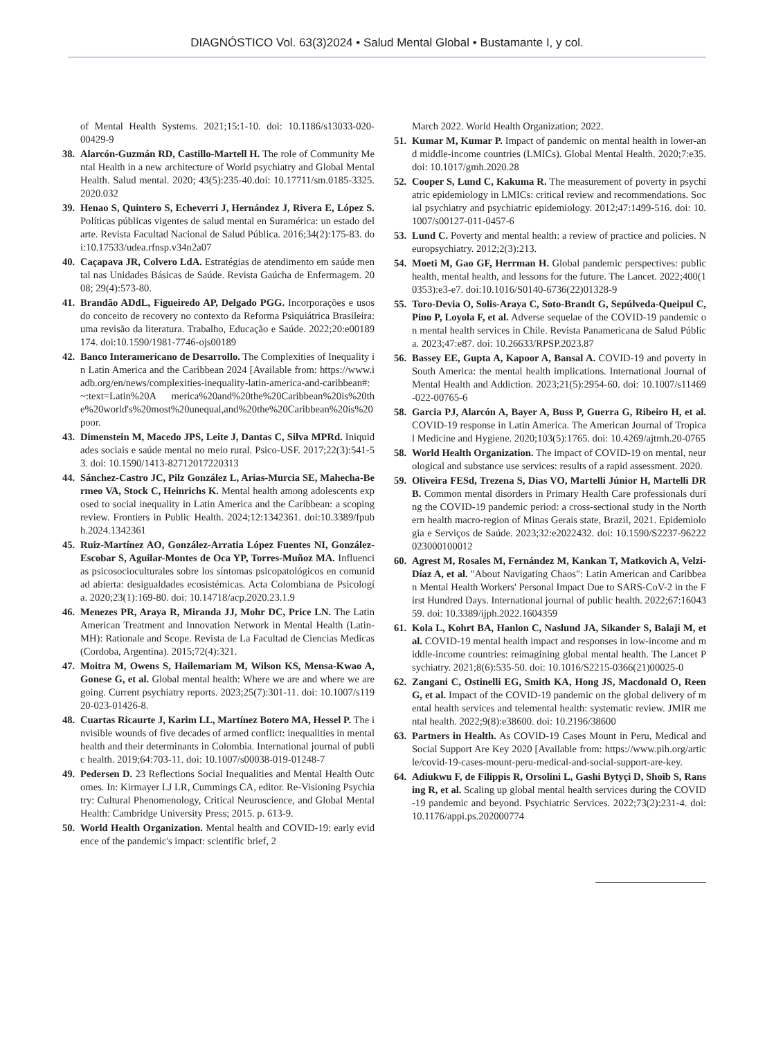DIAGNÓSTICO Vol. 63(3)2024 • Salud Mental Global • Bustamante I, y col.
of Mental Health Systems. 2021;15:1-10. doi: 10.1186/s13033-020-00429-9
38. Alarcón-Guzmán RD, Castillo-Martell H. The role of Community Mental Health in a new architecture of World psychiatry and Global Mental Health. Salud mental. 2020; 43(5):235-40.doi: 10.17711/sm.0185-3325.2020.032
39. Henao S, Quintero S, Echeverri J, Hernández J, Rivera E, López S. Políticas públicas vigentes de salud mental en Suramérica: un estado del arte. Revista Facultad Nacional de Salud Pública. 2016;34(2):175-83. doi:10.17533/udea.rfnsp.v34n2a07
40. Caçapava JR, Colvero LdA. Estratégias de atendimento em saúde mental nas Unidades Básicas de Saúde. Revista Gaúcha de Enfermagem. 2008; 29(4):573-80.
41. Brandão ADdL, Figueiredo AP, Delgado PGG. Incorporações e usos do conceito de recovery no contexto da Reforma Psiquiátrica Brasileira: uma revisão da literatura. Trabalho, Educação e Saúde. 2022;20:e00189174. doi:10.1590/1981-7746-ojs00189
42. Banco Interamericano de Desarrollo. The Complexities of Inequality in Latin America and the Caribbean 2024 [Available from: https://www.iadb.org/en/news/complexities-inequality-latin-america-and-caribbean#:~:text=Latin%20A merica%20and%20the%20Caribbean%20is%20the%20world's%20most%20unequal,and%20the%20Caribbean%20is%20poor.
43. Dimenstein M, Macedo JPS, Leite J, Dantas C, Silva MPRd. Iniquidades sociais e saúde mental no meio rural. Psico-USF. 2017;22(3):541-53. doi: 10.1590/1413-82712017220313
44. Sánchez-Castro JC, Pilz González L, Arias-Murcia SE, Mahecha-Bermeo VA, Stock C, Heinrichs K. Mental health among adolescents exposed to social inequality in Latin America and the Caribbean: a scoping review. Frontiers in Public Health. 2024;12:1342361. doi:10.3389/fpubh.2024.1342361
45. Ruiz-Martínez AO, González-Arratia López Fuentes NI, González-Escobar S, Aguilar-Montes de Oca YP, Torres-Muñoz MA. Influencias psicosocioculturales sobre los síntomas psicopatológicos en comunidad abierta: desigualdades ecosistémicas. Acta Colombiana de Psicología. 2020;23(1):169-80. doi: 10.14718/acp.2020.23.1.9
46. Menezes PR, Araya R, Miranda JJ, Mohr DC, Price LN. The Latin American Treatment and Innovation Network in Mental Health (Latin-MH): Rationale and Scope. Revista de La Facultad de Ciencias Medicas (Cordoba, Argentina). 2015;72(4):321.
47. Moitra M, Owens S, Hailemariam M, Wilson KS, Mensa-Kwao A, Gonese G, et al. Global mental health: Where we are and where we are going. Current psychiatry reports. 2023;25(7):301-11. doi: 10.1007/s11920-023-01426-8.
48. Cuartas Ricaurte J, Karim LL, Martínez Botero MA, Hessel P. The invisible wounds of five decades of armed conflict: inequalities in mental health and their determinants in Colombia. International journal of public health. 2019;64:703-11. doi: 10.1007/s00038-019-01248-7
49. Pedersen D. 23 Reflections Social Inequalities and Mental Health Outcomes. In: Kirmayer LJ LR, Cummings CA, editor. Re-Visioning Psychiatry: Cultural Phenomenology, Critical Neuroscience, and Global Mental Health: Cambridge University Press; 2015. p. 613-9.
50. World Health Organization. Mental health and COVID-19: early evidence of the pandemic's impact: scientific brief, 2
March 2022. World Health Organization; 2022.
51. Kumar M, Kumar P. Impact of pandemic on mental health in lower-and middle-income countries (LMICs). Global Mental Health. 2020;7:e35. doi: 10.1017/gmh.2020.28
52. Cooper S, Lund C, Kakuma R. The measurement of poverty in psychiatric epidemiology in LMICs: critical review and recommendations. Social psychiatry and psychiatric epidemiology. 2012;47:1499-516. doi: 10.1007/s00127-011-0457-6
53. Lund C. Poverty and mental health: a review of practice and policies. Neuropsychiatry. 2012;2(3):213.
54. Moeti M, Gao GF, Herrman H. Global pandemic perspectives: public health, mental health, and lessons for the future. The Lancet. 2022;400(10353):e3-e7. doi:10.1016/S0140-6736(22)01328-9
55. Toro-Devia O, Solis-Araya C, Soto-Brandt G, Sepúlveda-Queipul C, Pino P, Loyola F, et al. Adverse sequelae of the COVID-19 pandemic on mental health services in Chile. Revista Panamericana de Salud Pública. 2023;47:e87. doi: 10.26633/RPSP.2023.87
56. Bassey EE, Gupta A, Kapoor A, Bansal A. COVID-19 and poverty in South America: the mental health implications. International Journal of Mental Health and Addiction. 2023;21(5):2954-60. doi: 10.1007/s11469-022-00765-6
58. Garcia PJ, Alarcón A, Bayer A, Buss P, Guerra G, Ribeiro H, et al. COVID-19 response in Latin America. The American Journal of Tropical Medicine and Hygiene. 2020;103(5):1765. doi: 10.4269/ajtmh.20-0765
58. World Health Organization. The impact of COVID-19 on mental, neurological and substance use services: results of a rapid assessment. 2020.
59. Oliveira FESd, Trezena S, Dias VO, Martelli Júnior H, Martelli DRB. Common mental disorders in Primary Health Care professionals during the COVID-19 pandemic period: a cross-sectional study in the Northern health macro-region of Minas Gerais state, Brazil, 2021. Epidemiologia e Serviços de Saúde. 2023;32:e2022432. doi: 10.1590/S2237-96222023000100012
60. Agrest M, Rosales M, Fernández M, Kankan T, Matkovich A, Velzi-Díaz A, et al. "About Navigating Chaos": Latin American and Caribbean Mental Health Workers' Personal Impact Due to SARS-CoV-2 in the First Hundred Days. International journal of public health. 2022;67:1604359. doi: 10.3389/ijph.2022.1604359
61. Kola L, Kohrt BA, Hanlon C, Naslund JA, Sikander S, Balaji M, et al. COVID-19 mental health impact and responses in low-income and middle-income countries: reimagining global mental health. The Lancet Psychiatry. 2021;8(6):535-50. doi: 10.1016/S2215-0366(21)00025-0
62. Zangani C, Ostinelli EG, Smith KA, Hong JS, Macdonald O, Reen G, et al. Impact of the COVID-19 pandemic on the global delivery of mental health services and telemental health: systematic review. JMIR mental health. 2022;9(8):e38600. doi: 10.2196/38600
63. Partners in Health. As COVID-19 Cases Mount in Peru, Medical and Social Support Are Key 2020 [Available from: https://www.pih.org/article/covid-19-cases-mount-peru-medical-and-social-support-are-key.
64. Adiukwu F, de Filippis R, Orsolini L, Gashi Bytyçi D, Shoib S, Ransing R, et al. Scaling up global mental health services during the COVID-19 pandemic and beyond. Psychiatric Services. 2022;73(2):231-4. doi: 10.1176/appi.ps.202000774